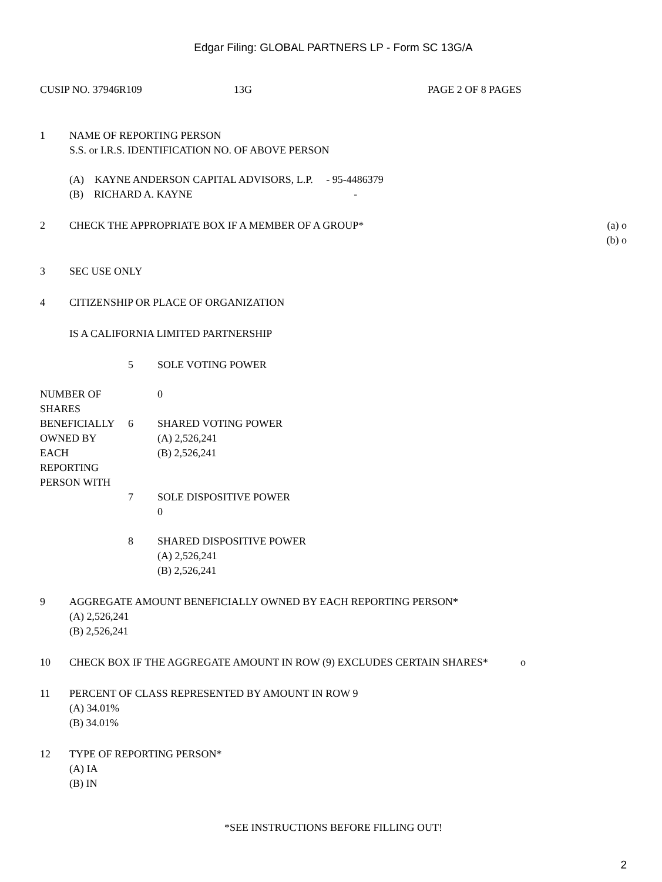Edgar Filing: GLOBAL PARTNERS LP - Form SC 13G/A
CUSIP NO. 37946R109 13G PAGE 2 OF 8 PAGES
1
NAME OF REPORTING PERSON
S.S. or I.R.S. IDENTIFICATION NO. OF ABOVE PERSON
(A) KAYNE ANDERSON CAPITAL ADVISORS, L.P. - 95-4486379
(B) RICHARD A. KAYNE -
2 CHECK THE APPROPRIATE BOX IF A MEMBER OF A GROUP* (a) o
(b) o
3 SEC USE ONLY
4 CITIZENSHIP OR PLACE OF ORGANIZATION
IS A CALIFORNIA LIMITED PARTNERSHIP
5 SOLE VOTING POWER
NUMBER OF
SHARES
BENEFICIALLY
OWNED BY
EACH
REPORTING
PERSON WITH
6 0
SHARED VOTING POWER
(A) 2,526,241
(B) 2,526,241 7 SOLE DISPOSITIVE POWER
0 8 SHARED DISPOSITIVE POWER
(A) 2,526,241
(B) 2,526,241
9 AGGREGATE AMOUNT BENEFICIALLY OWNED BY EACH REPORTING PERSON*
(A) 2,526,241
(B) 2,526,241
10 CHECK BOX IF THE AGGREGATE AMOUNT IN ROW (9) EXCLUDES CERTAIN SHARES* o
11 PERCENT OF CLASS REPRESENTED BY AMOUNT IN ROW 9
(A) 34.01%
(B) 34.01%
12 TYPE OF REPORTING PERSON*
(A) IA
(B) IN
*SEE INSTRUCTIONS BEFORE FILLING OUT!
2